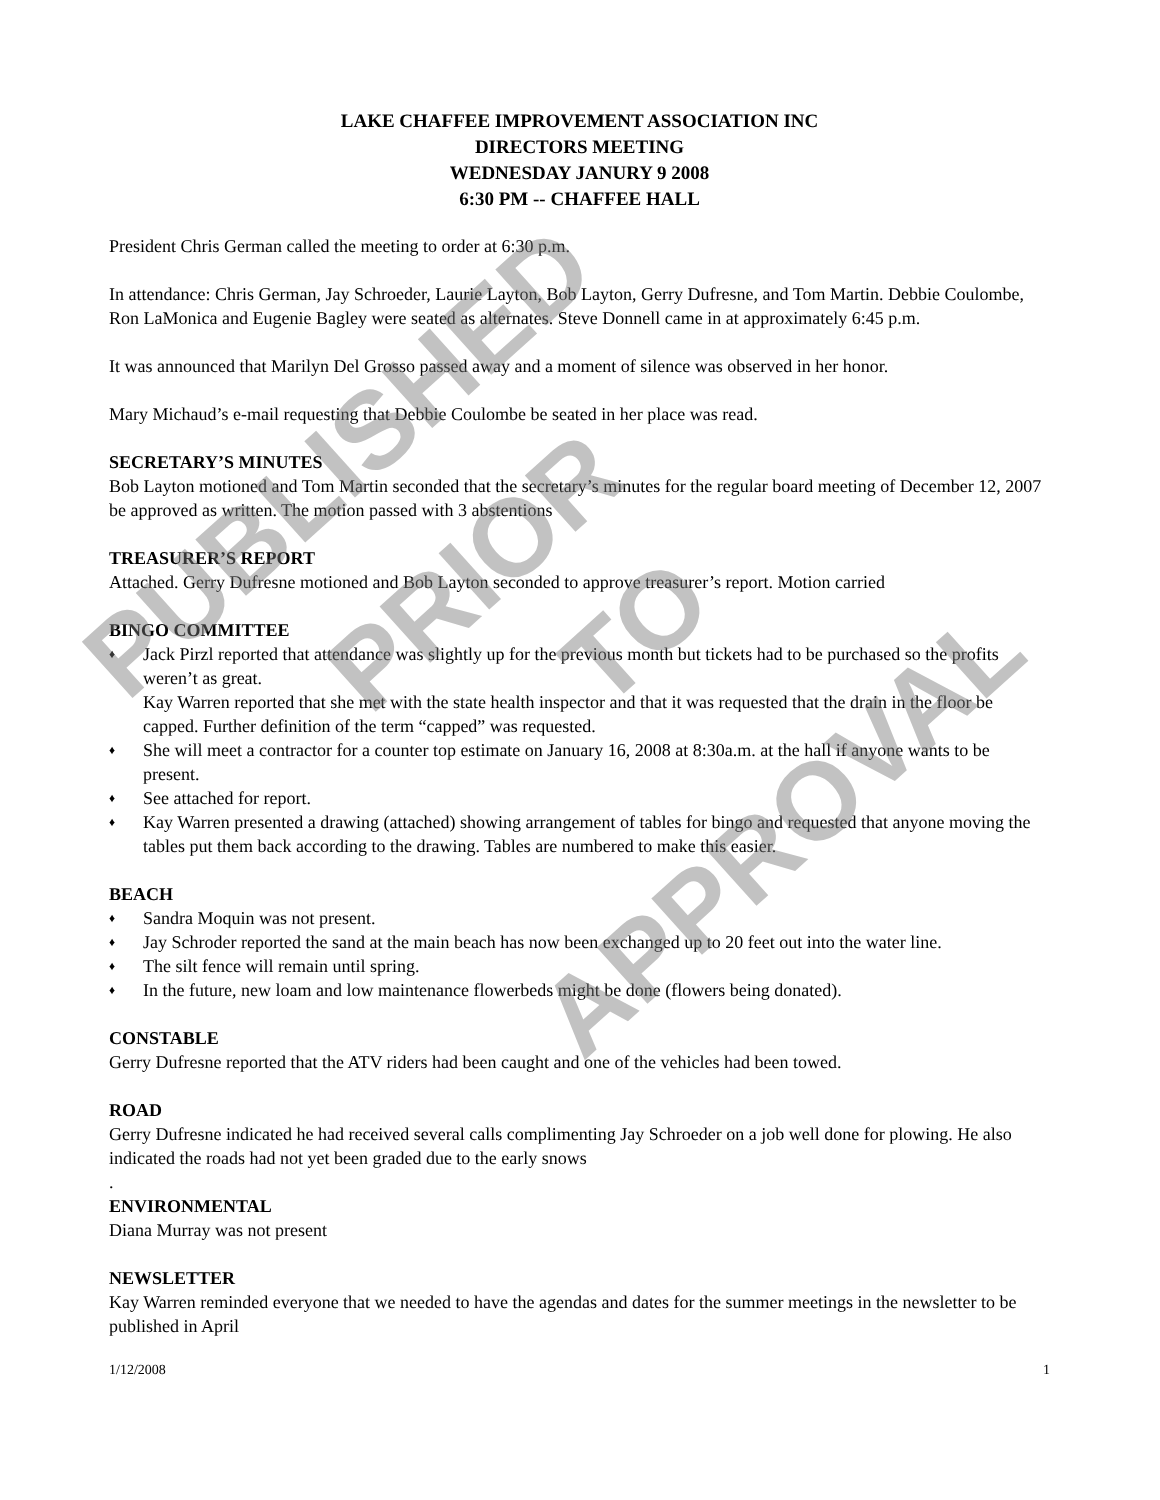LAKE CHAFFEE IMPROVEMENT ASSOCIATION INC
DIRECTORS MEETING
WEDNESDAY JANURY 9 2008
6:30 PM -- CHAFFEE HALL
President Chris German called the meeting to order at 6:30 p.m.
In attendance: Chris German, Jay Schroeder, Laurie Layton, Bob Layton, Gerry Dufresne, and Tom Martin. Debbie Coulombe, Ron LaMonica and Eugenie Bagley were seated as alternates. Steve Donnell came in at approximately 6:45 p.m.
It was announced that Marilyn Del Grosso passed away and a moment of silence was observed in her honor.
Mary Michaud’s e-mail requesting that Debbie Coulombe be seated in her place was read.
SECRETARY’S MINUTES
Bob Layton motioned and Tom Martin seconded that the secretary’s minutes for the regular board meeting of December 12, 2007 be approved as written. The motion passed with 3 abstentions
TREASURER’S REPORT
Attached. Gerry Dufresne motioned and Bob Layton seconded to approve treasurer’s report. Motion carried
BINGO COMMITTEE
♦ Jack Pirzl reported that attendance was slightly up for the previous month but tickets had to be purchased so the profits weren’t as great.
Kay Warren reported that she met with the state health inspector and that it was requested that the drain in the floor be capped. Further definition of the term “capped” was requested.
♦ She will meet a contractor for a counter top estimate on January 16, 2008 at 8:30a.m. at the hall if anyone wants to be present.
♦ See attached for report.
♦ Kay Warren presented a drawing (attached) showing arrangement of tables for bingo and requested that anyone moving the tables put them back according to the drawing. Tables are numbered to make this easier.
BEACH
♦ Sandra Moquin was not present.
♦ Jay Schroder reported the sand at the main beach has now been exchanged up to 20 feet out into the water line.
♦ The silt fence will remain until spring.
♦ In the future, new loam and low maintenance flowerbeds might be done (flowers being donated).
CONSTABLE
Gerry Dufresne reported that the ATV riders had been caught and one of the vehicles had been towed.
ROAD
Gerry Dufresne indicated he had received several calls complimenting Jay Schroeder on a job well done for plowing. He also indicated the roads had not yet been graded due to the early snows
.
ENVIRONMENTAL
Diana Murray was not present
NEWSLETTER
Kay Warren reminded everyone that we needed to have the agendas and dates for the summer meetings in the newsletter to be published in April
1/12/2008 1
PUBLISHED
PRIOR TO
APPROVAL